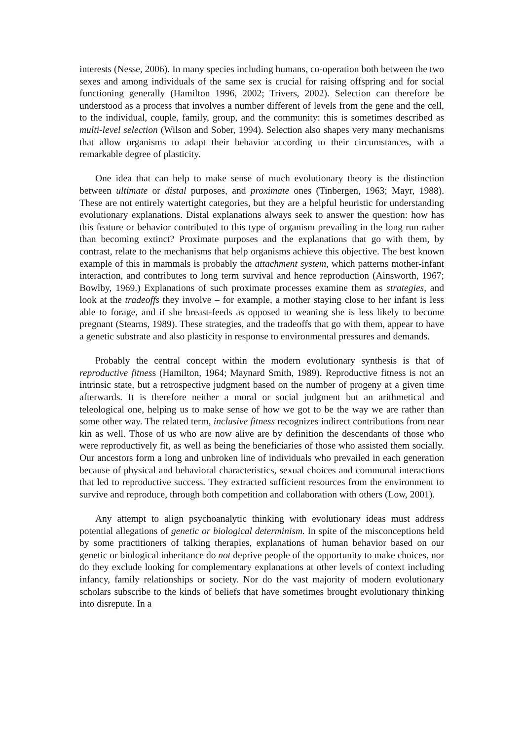interests (Nesse, 2006). In many species including humans, co-operation both between the two sexes and among individuals of the same sex is crucial for raising offspring and for social functioning generally (Hamilton 1996, 2002; Trivers, 2002). Selection can therefore be understood as a process that involves a number different of levels from the gene and the cell, to the individual, couple, family, group, and the community: this is sometimes described as multi-level selection (Wilson and Sober, 1994). Selection also shapes very many mechanisms that allow organisms to adapt their behavior according to their circumstances, with a remarkable degree of plasticity.
One idea that can help to make sense of much evolutionary theory is the distinction between ultimate or distal purposes, and proximate ones (Tinbergen, 1963; Mayr, 1988). These are not entirely watertight categories, but they are a helpful heuristic for understanding evolutionary explanations. Distal explanations always seek to answer the question: how has this feature or behavior contributed to this type of organism prevailing in the long run rather than becoming extinct? Proximate purposes and the explanations that go with them, by contrast, relate to the mechanisms that help organisms achieve this objective. The best known example of this in mammals is probably the attachment system, which patterns mother-infant interaction, and contributes to long term survival and hence reproduction (Ainsworth, 1967; Bowlby, 1969.) Explanations of such proximate processes examine them as strategies, and look at the tradeoffs they involve – for example, a mother staying close to her infant is less able to forage, and if she breast-feeds as opposed to weaning she is less likely to become pregnant (Stearns, 1989). These strategies, and the tradeoffs that go with them, appear to have a genetic substrate and also plasticity in response to environmental pressures and demands.
Probably the central concept within the modern evolutionary synthesis is that of reproductive fitness (Hamilton, 1964; Maynard Smith, 1989). Reproductive fitness is not an intrinsic state, but a retrospective judgment based on the number of progeny at a given time afterwards. It is therefore neither a moral or social judgment but an arithmetical and teleological one, helping us to make sense of how we got to be the way we are rather than some other way. The related term, inclusive fitness recognizes indirect contributions from near kin as well. Those of us who are now alive are by definition the descendants of those who were reproductively fit, as well as being the beneficiaries of those who assisted them socially. Our ancestors form a long and unbroken line of individuals who prevailed in each generation because of physical and behavioral characteristics, sexual choices and communal interactions that led to reproductive success. They extracted sufficient resources from the environment to survive and reproduce, through both competition and collaboration with others (Low, 2001).
Any attempt to align psychoanalytic thinking with evolutionary ideas must address potential allegations of genetic or biological determinism. In spite of the misconceptions held by some practitioners of talking therapies, explanations of human behavior based on our genetic or biological inheritance do not deprive people of the opportunity to make choices, nor do they exclude looking for complementary explanations at other levels of context including infancy, family relationships or society. Nor do the vast majority of modern evolutionary scholars subscribe to the kinds of beliefs that have sometimes brought evolutionary thinking into disrepute. In a